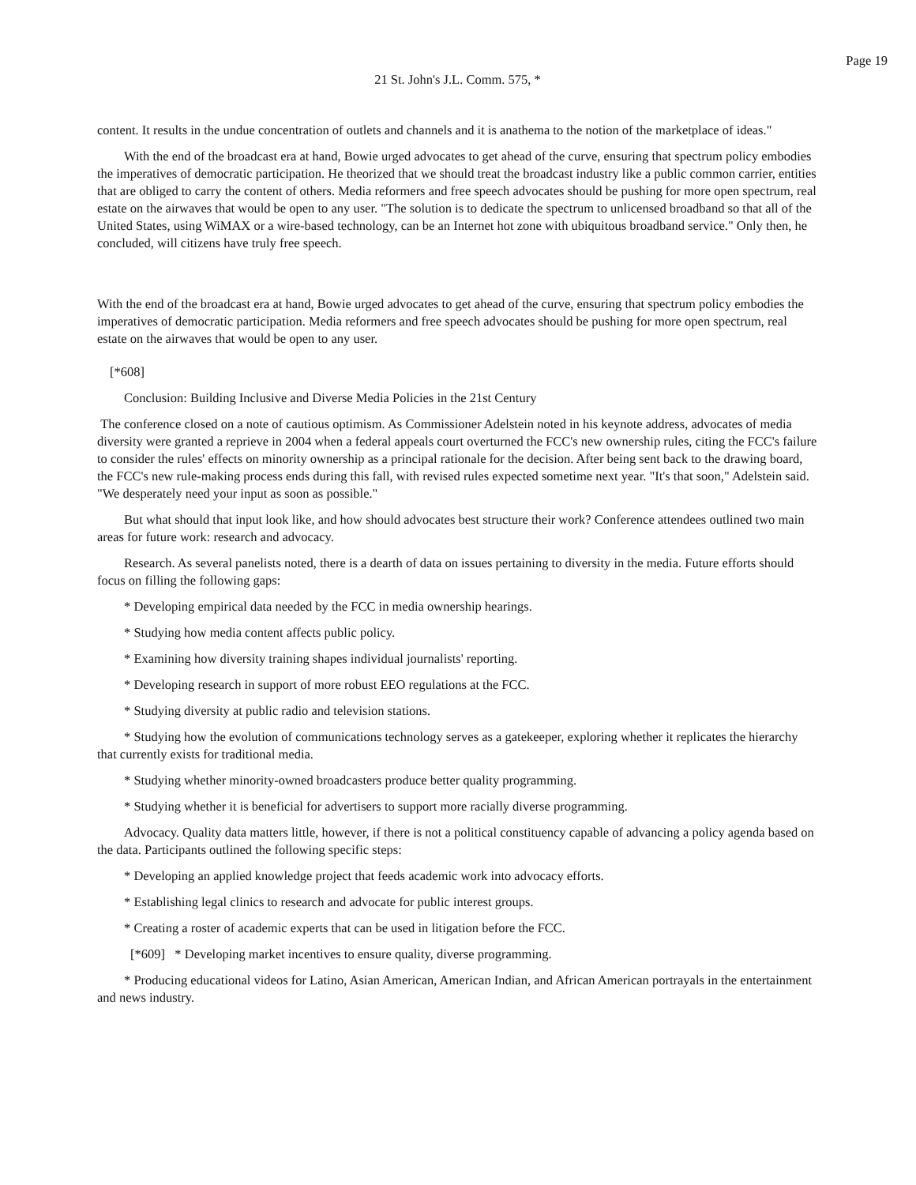Page 19
21 St. John's J.L. Comm. 575, *
content. It results in the undue concentration of outlets and channels and it is anathema to the notion of the marketplace of ideas."
With the end of the broadcast era at hand, Bowie urged advocates to get ahead of the curve, ensuring that spectrum policy embodies the imperatives of democratic participation. He theorized that we should treat the broadcast industry like a public common carrier, entities that are obliged to carry the content of others. Media reformers and free speech advocates should be pushing for more open spectrum, real estate on the airwaves that would be open to any user. "The solution is to dedicate the spectrum to unlicensed broadband so that all of the United States, using WiMAX or a wire-based technology, can be an Internet hot zone with ubiquitous broadband service." Only then, he concluded, will citizens have truly free speech.
With the end of the broadcast era at hand, Bowie urged advocates to get ahead of the curve, ensuring that spectrum policy embodies the imperatives of democratic participation. Media reformers and free speech advocates should be pushing for more open spectrum, real estate on the airwaves that would be open to any user.
[*608]
Conclusion: Building Inclusive and Diverse Media Policies in the 21st Century
The conference closed on a note of cautious optimism. As Commissioner Adelstein noted in his keynote address, advocates of media diversity were granted a reprieve in 2004 when a federal appeals court overturned the FCC's new ownership rules, citing the FCC's failure to consider the rules' effects on minority ownership as a principal rationale for the decision. After being sent back to the drawing board, the FCC's new rule-making process ends during this fall, with revised rules expected sometime next year. "It's that soon," Adelstein said. "We desperately need your input as soon as possible."
But what should that input look like, and how should advocates best structure their work? Conference attendees outlined two main areas for future work: research and advocacy.
Research. As several panelists noted, there is a dearth of data on issues pertaining to diversity in the media. Future efforts should focus on filling the following gaps:
* Developing empirical data needed by the FCC in media ownership hearings.
* Studying how media content affects public policy.
* Examining how diversity training shapes individual journalists' reporting.
* Developing research in support of more robust EEO regulations at the FCC.
* Studying diversity at public radio and television stations.
* Studying how the evolution of communications technology serves as a gatekeeper, exploring whether it replicates the hierarchy that currently exists for traditional media.
* Studying whether minority-owned broadcasters produce better quality programming.
* Studying whether it is beneficial for advertisers to support more racially diverse programming.
Advocacy. Quality data matters little, however, if there is not a political constituency capable of advancing a policy agenda based on the data. Participants outlined the following specific steps:
* Developing an applied knowledge project that feeds academic work into advocacy efforts.
* Establishing legal clinics to research and advocate for public interest groups.
* Creating a roster of academic experts that can be used in litigation before the FCC.
[*609] * Developing market incentives to ensure quality, diverse programming.
* Producing educational videos for Latino, Asian American, American Indian, and African American portrayals in the entertainment and news industry.